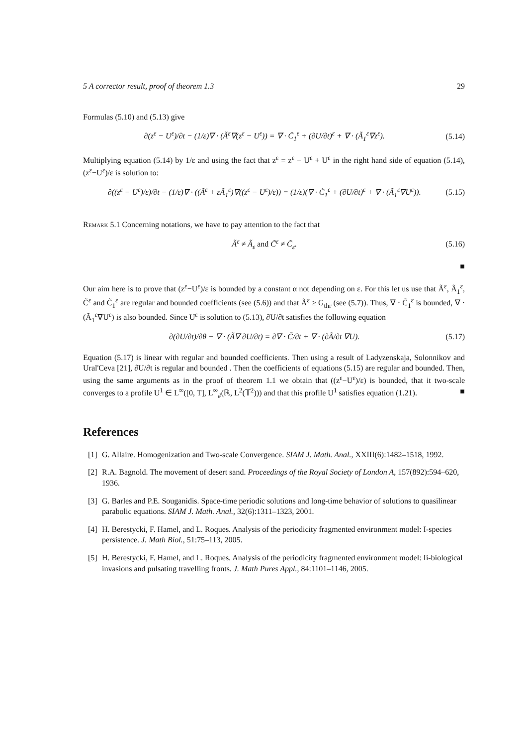5 A corrector result, proof of theorem 1.3 29
Formulas (5.10) and (5.13) give
∂(z<sup>ε</sup> − U<sup>ε</sup>)/∂t − (1/ε)∇ · (Ã<sup>ε</sup>∇(z<sup>ε</sup> − U<sup>ε</sup>)) = ∇ · C̃<sub>1</sub><sup>ε</sup> + (∂U/∂t)<sup>ε</sup> + ∇ · (Ã<sub>1</sub><sup>ε</sup>∇z<sup>ε</sup>). (5.14)
Multiplying equation (5.14) by 1/ε and using the fact that z<sup>ε</sup> = z<sup>ε</sup> − U<sup>ε</sup> + U<sup>ε</sup> in the right hand side of equation (5.14), (z<sup>ε</sup>−U<sup>ε</sup>)/ε is solution to:
∂((z<sup>ε</sup> − U<sup>ε</sup>)/ε)/∂t − (1/ε)∇ · ((Ã<sup>ε</sup> + εÃ<sub>1</sub><sup>ε</sup>)∇((z<sup>ε</sup> − U<sup>ε</sup>)/ε)) = (1/ε)(∇ · C̃<sub>1</sub><sup>ε</sup> + (∂U/∂t)<sup>ε</sup> + ∇ · (Ã<sub>1</sub><sup>ε</sup>∇U<sup>ε</sup>)). (5.15)
Remark 5.1 Concerning notations, we have to pay attention to the fact that
Ã<sup>ε</sup> ≠ Ã<sub>ε</sub> and C̃<sup>ε</sup> ≠ C̃<sub>ε</sub>. (5.16)
■
Our aim here is to prove that (z<sup>ε</sup>−U<sup>ε</sup>)/ε is bounded by a constant α not depending on ε. For this let us use that Ã<sup>ε</sup>, Ã<sub>1</sub><sup>ε</sup>, C̃<sup>ε</sup> and C̃<sub>1</sub><sup>ε</sup> are regular and bounded coefficients (see (5.6)) and that Ã<sup>ε</sup> ≥ G<sub>thr</sub> (see (5.7)). Thus, ∇ · C̃<sub>1</sub><sup>ε</sup> is bounded, ∇ · (Ã<sub>1</sub><sup>ε</sup>∇U<sup>ε</sup>) is also bounded. Since U<sup>ε</sup> is solution to (5.13), ∂U/∂t satisfies the following equation
∂(∂U/∂t)/∂θ − ∇ · (Ã∇ ∂U/∂t) = ∂∇ · C̃/∂t + ∇ · (∂Ã/∂t ∇U). (5.17)
Equation (5.17) is linear with regular and bounded coefficients. Then using a result of Ladyzenskaja, Solonnikov and Ural'Ceva [21], ∂U/∂t is regular and bounded . Then the coefficients of equations (5.15) are regular and bounded. Then, using the same arguments as in the proof of theorem 1.1 we obtain that ((z<sup>ε</sup>−U<sup>ε</sup>)/ε) is bounded, that it two-scale converges to a profile U<sup>1</sup> ∈ L<sup>∞</sup>([0, T], L<sup>∞</sup><sub>#</sub>(ℝ, L<sup>2</sup>(𝕋<sup>2</sup>))) and that this profile U<sup>1</sup> satisfies equation (1.21). ■
References
[1] G. Allaire. Homogenization and Two-scale Convergence. SIAM J. Math. Anal., XXIII(6):1482–1518, 1992.
[2] R.A. Bagnold. The movement of desert sand. Proceedings of the Royal Society of London A, 157(892):594–620, 1936.
[3] G. Barles and P.E. Souganidis. Space-time periodic solutions and long-time behavior of solutions to quasilinear parabolic equations. SIAM J. Math. Anal., 32(6):1311–1323, 2001.
[4] H. Berestycki, F. Hamel, and L. Roques. Analysis of the periodicity fragmented environment model: I-species persistence. J. Math Biol., 51:75–113, 2005.
[5] H. Berestycki, F. Hamel, and L. Roques. Analysis of the periodicity fragmented environment model: Ii-biological invasions and pulsating travelling fronts. J. Math Pures Appl., 84:1101–1146, 2005.